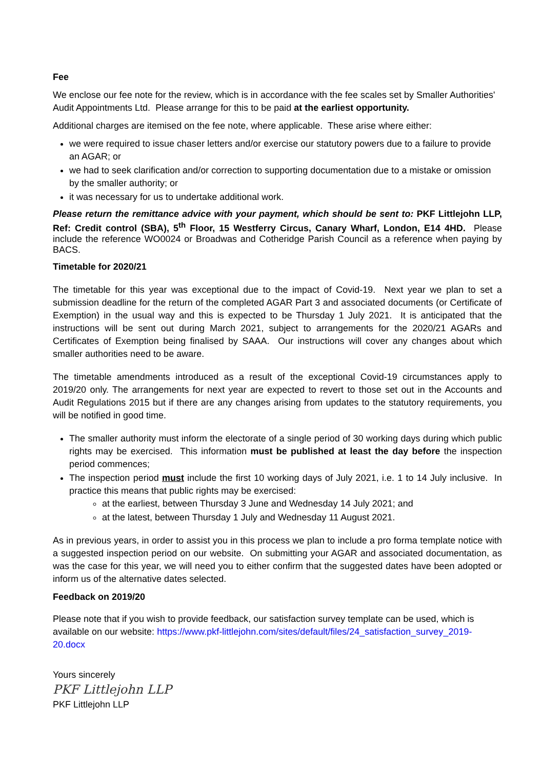Fee
We enclose our fee note for the review, which is in accordance with the fee scales set by Smaller Authorities' Audit Appointments Ltd. Please arrange for this to be paid at the earliest opportunity.
Additional charges are itemised on the fee note, where applicable. These arise where either:
we were required to issue chaser letters and/or exercise our statutory powers due to a failure to provide an AGAR; or
we had to seek clarification and/or correction to supporting documentation due to a mistake or omission by the smaller authority; or
it was necessary for us to undertake additional work.
Please return the remittance advice with your payment, which should be sent to: PKF Littlejohn LLP, Ref: Credit control (SBA), 5<sup>th</sup> Floor, 15 Westferry Circus, Canary Wharf, London, E14 4HD. Please include the reference WO0024 or Broadwas and Cotheridge Parish Council as a reference when paying by BACS.
Timetable for 2020/21
The timetable for this year was exceptional due to the impact of Covid-19. Next year we plan to set a submission deadline for the return of the completed AGAR Part 3 and associated documents (or Certificate of Exemption) in the usual way and this is expected to be Thursday 1 July 2021. It is anticipated that the instructions will be sent out during March 2021, subject to arrangements for the 2020/21 AGARs and Certificates of Exemption being finalised by SAAA. Our instructions will cover any changes about which smaller authorities need to be aware.
The timetable amendments introduced as a result of the exceptional Covid-19 circumstances apply to 2019/20 only. The arrangements for next year are expected to revert to those set out in the Accounts and Audit Regulations 2015 but if there are any changes arising from updates to the statutory requirements, you will be notified in good time.
The smaller authority must inform the electorate of a single period of 30 working days during which public rights may be exercised. This information must be published at least the day before the inspection period commences;
The inspection period must include the first 10 working days of July 2021, i.e. 1 to 14 July inclusive. In practice this means that public rights may be exercised:
at the earliest, between Thursday 3 June and Wednesday 14 July 2021; and
at the latest, between Thursday 1 July and Wednesday 11 August 2021.
As in previous years, in order to assist you in this process we plan to include a pro forma template notice with a suggested inspection period on our website. On submitting your AGAR and associated documentation, as was the case for this year, we will need you to either confirm that the suggested dates have been adopted or inform us of the alternative dates selected.
Feedback on 2019/20
Please note that if you wish to provide feedback, our satisfaction survey template can be used, which is available on our website: https://www.pkf-littlejohn.com/sites/default/files/24_satisfaction_survey_2019-20.docx
Yours sincerely
PKF Littlejohn LLP
PKF Littlejohn LLP